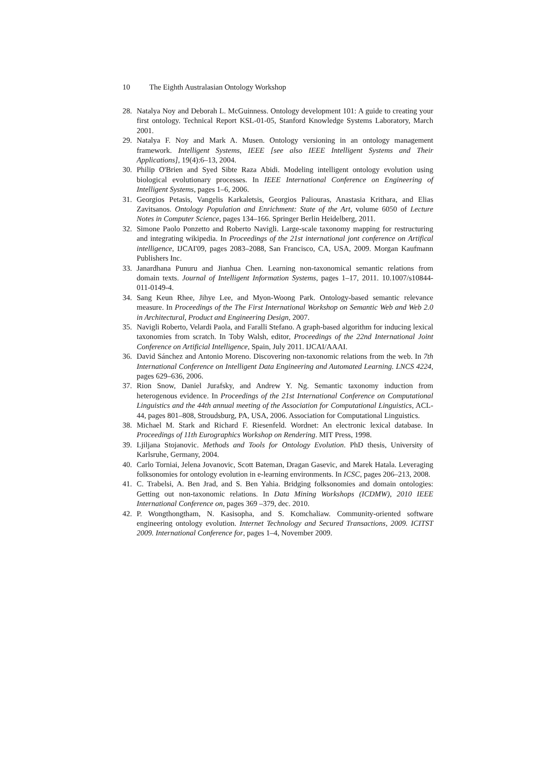10 The Eighth Australasian Ontology Workshop
28. Natalya Noy and Deborah L. McGuinness. Ontology development 101: A guide to creating your first ontology. Technical Report KSL-01-05, Stanford Knowledge Systems Laboratory, March 2001.
29. Natalya F. Noy and Mark A. Musen. Ontology versioning in an ontology management framework. Intelligent Systems, IEEE [see also IEEE Intelligent Systems and Their Applications], 19(4):6–13, 2004.
30. Philip O'Brien and Syed Sibte Raza Abidi. Modeling intelligent ontology evolution using biological evolutionary processes. In IEEE International Conference on Engineering of Intelligent Systems, pages 1–6, 2006.
31. Georgios Petasis, Vangelis Karkaletsis, Georgios Paliouras, Anastasia Krithara, and Elias Zavitsanos. Ontology Population and Enrichment: State of the Art, volume 6050 of Lecture Notes in Computer Science, pages 134–166. Springer Berlin Heidelberg, 2011.
32. Simone Paolo Ponzetto and Roberto Navigli. Large-scale taxonomy mapping for restructuring and integrating wikipedia. In Proceedings of the 21st international jont conference on Artifical intelligence, IJCAI'09, pages 2083–2088, San Francisco, CA, USA, 2009. Morgan Kaufmann Publishers Inc.
33. Janardhana Punuru and Jianhua Chen. Learning non-taxonomical semantic relations from domain texts. Journal of Intelligent Information Systems, pages 1–17, 2011. 10.1007/s10844-011-0149-4.
34. Sang Keun Rhee, Jihye Lee, and Myon-Woong Park. Ontology-based semantic relevance measure. In Proceedings of the The First International Workshop on Semantic Web and Web 2.0 in Architectural, Product and Engineering Design, 2007.
35. Navigli Roberto, Velardi Paola, and Faralli Stefano. A graph-based algorithm for inducing lexical taxonomies from scratch. In Toby Walsh, editor, Proceedings of the 22nd International Joint Conference on Artificial Intelligence, Spain, July 2011. IJCAI/AAAI.
36. David Sánchez and Antonio Moreno. Discovering non-taxonomic relations from the web. In 7th International Conference on Intelligent Data Engineering and Automated Learning. LNCS 4224, pages 629–636, 2006.
37. Rion Snow, Daniel Jurafsky, and Andrew Y. Ng. Semantic taxonomy induction from heterogenous evidence. In Proceedings of the 21st International Conference on Computational Linguistics and the 44th annual meeting of the Association for Computational Linguistics, ACL-44, pages 801–808, Stroudsburg, PA, USA, 2006. Association for Computational Linguistics.
38. Michael M. Stark and Richard F. Riesenfeld. Wordnet: An electronic lexical database. In Proceedings of 11th Eurographics Workshop on Rendering. MIT Press, 1998.
39. Ljiljana Stojanovic. Methods and Tools for Ontology Evolution. PhD thesis, University of Karlsruhe, Germany, 2004.
40. Carlo Torniai, Jelena Jovanovic, Scott Bateman, Dragan Gasevic, and Marek Hatala. Leveraging folksonomies for ontology evolution in e-learning environments. In ICSC, pages 206–213, 2008.
41. C. Trabelsi, A. Ben Jrad, and S. Ben Yahia. Bridging folksonomies and domain ontologies: Getting out non-taxonomic relations. In Data Mining Workshops (ICDMW), 2010 IEEE International Conference on, pages 369 –379, dec. 2010.
42. P. Wongthongtham, N. Kasisopha, and S. Komchaliaw. Community-oriented software engineering ontology evolution. Internet Technology and Secured Transactions, 2009. ICITST 2009. International Conference for, pages 1–4, November 2009.